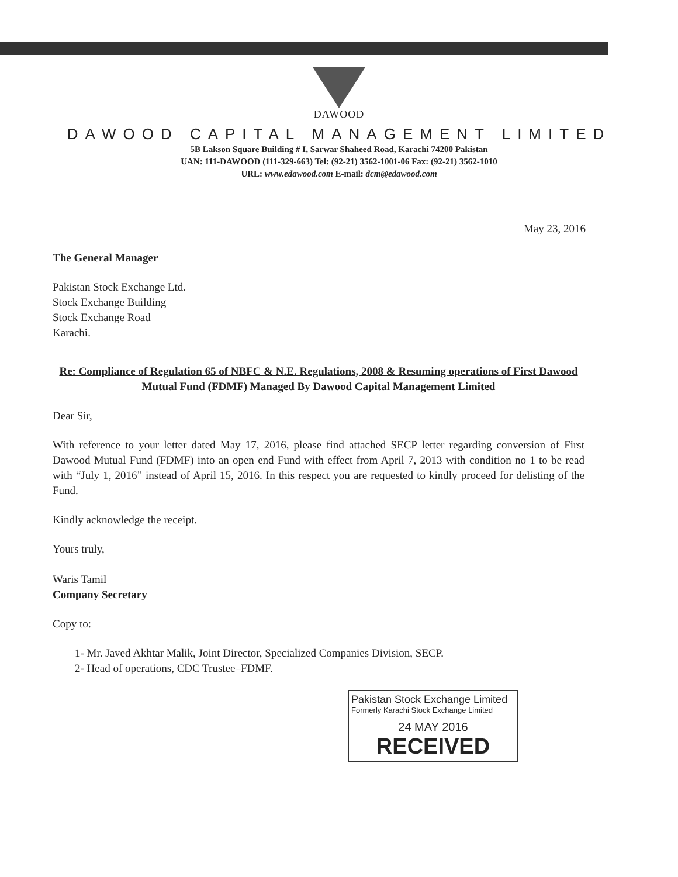DAWOOD
DAWOOD CAPITAL MANAGEMENT LIMITED
5B Lakson Square Building # I, Sarwar Shaheed Road, Karachi 74200 Pakistan
UAN: 111-DAWOOD (111-329-663) Tel: (92-21) 3562-1001-06 Fax: (92-21) 3562-1010
URL: www.edawood.com E-mail: dcm@edawood.com
May 23, 2016
The General Manager
Pakistan Stock Exchange Ltd.
Stock Exchange Building
Stock Exchange Road
Karachi.
Re: Compliance of Regulation 65 of NBFC & N.E. Regulations, 2008 & Resuming operations of First Dawood Mutual Fund (FDMF) Managed By Dawood Capital Management Limited
Dear Sir,
With reference to your letter dated May 17, 2016, please find attached SECP letter regarding conversion of First Dawood Mutual Fund (FDMF) into an open end Fund with effect from April 7, 2013 with condition no 1 to be read with “July 1, 2016” instead of April 15, 2016. In this respect you are requested to kindly proceed for delisting of the Fund.
Kindly acknowledge the receipt.
Yours truly,
Waris Tamil
Company Secretary
Copy to:
1- Mr. Javed Akhtar Malik, Joint Director, Specialized Companies Division, SECP.
2- Head of operations, CDC Trustee–FDMF.
Pakistan Stock Exchange Limited
Formerly Karachi Stock Exchange Limited
24 MAY 2016
RECEIVED